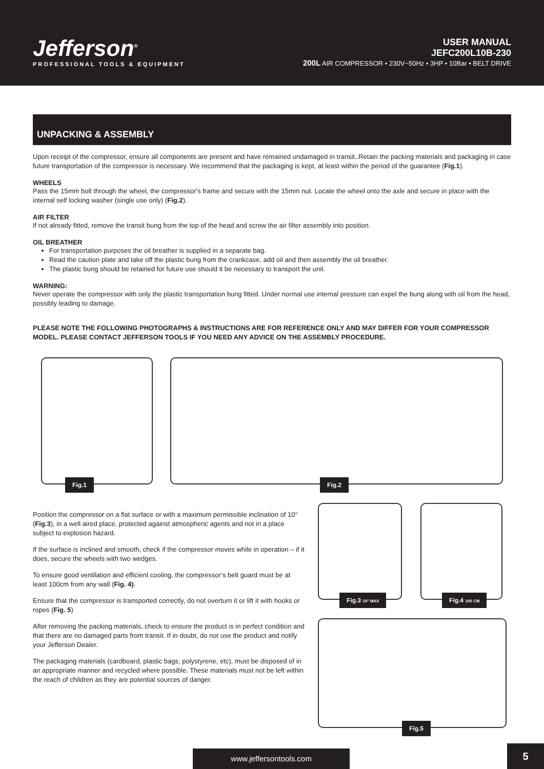Jefferson<sup>®</sup>
PROFESSIONAL TOOLS & EQUIPMENT
USER MANUAL
JEFC200L10B-230
200L AIR COMPRESSOR • 230V~50Hz • 3HP • 10Bar • BELT DRIVE
UNPACKING & ASSEMBLY
Upon receipt of the compressor, ensure all components are present and have remained undamaged in transit..Retain the packing materials and packaging in case future transportation of the compressor is necessary. We recommend that the packaging is kept, at least within the period of the guarantee (Fig.1).
WHEELS
Pass the 15mm bolt through the wheel, the compressor's frame and secure with the 15mm nut. Locate the wheel onto the axle and secure in place with the internal self locking washer (single use only) (Fig.2).
AIR FILTER
If not already fitted, remove the transit bung from the top of the head and screw the air filter assembly into position.
OIL BREATHER
For transportation purposes the oil breather is supplied in a separate bag.
Read the caution plate and take off the plastic bung from the crankcase, add oil and then assembly the oil breather.
The plastic bung should be retained for future use should it be necessary to transport the unit.
WARNING:
Never operate the compressor with only the plastic transportation bung fitted. Under normal use internal pressure can expel the bung along with oil from the head, possibly leading to damage.
PLEASE NOTE THE FOLLOWING PHOTOGRAPHS & INSTRUCTIONS ARE FOR REFERENCE ONLY AND MAY DIFFER FOR YOUR COMPRESSOR MODEL. PLEASE CONTACT JEFFERSON TOOLS IF YOU NEED ANY ADVICE ON THE ASSEMBLY PROCEDURE.
Fig.1
Fig.2
Position the compressor on a flat surface or with a maximum permissible inclination of 10° (Fig.3), in a well aired place, protected against atmospheric agents and not in a place subject to explosion hazard.
If the surface is inclined and smooth, check if the compressor moves while in operation – if it does, secure the wheels with two wedges.
To ensure good ventilation and efficient cooling, the compressor’s belt guard must be at least 100cm from any wall (Fig. 4).
Ensure that the compressor is transported correctly, do not overturn it or lift it with hooks or ropes (Fig. 5)
After removing the packing materials, check to ensure the product is in perfect condition and that there are no damaged parts from transit. If in doubt, do not use the product and notify your Jefferson Dealer.
The packaging materials (cardboard, plastic bags, polystyrene, etc), must be disposed of in an appropriate manner and recycled where possible. These materials must not be left within the reach of children as they are potential sources of danger.
Fig.3 10° MAX
Fig.4 100 CM
Fig.5
www.jeffersontools.com 5